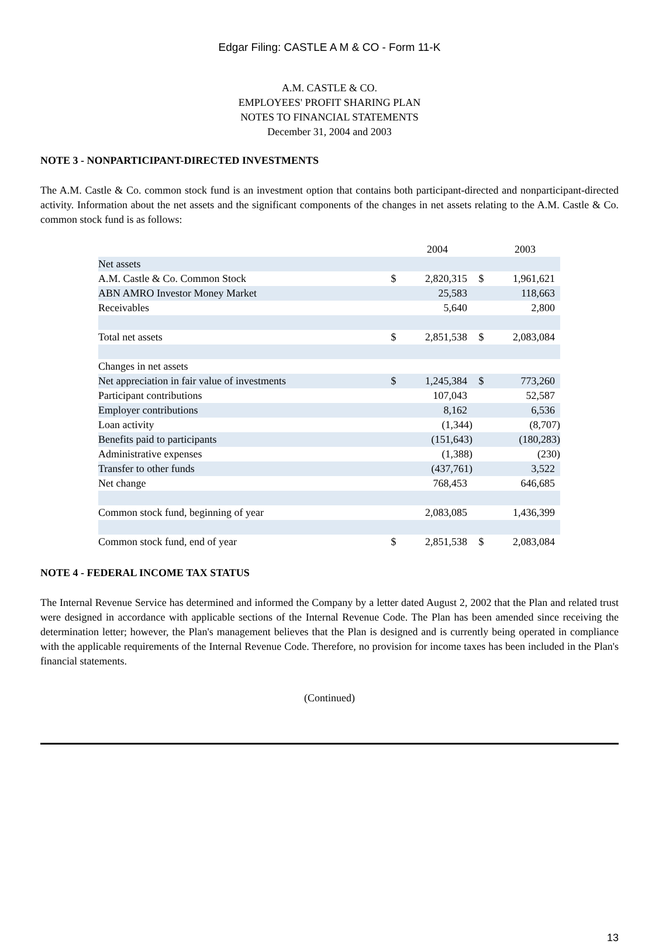Edgar Filing: CASTLE A M & CO - Form 11-K
A.M. CASTLE & CO.
EMPLOYEES' PROFIT SHARING PLAN
NOTES TO FINANCIAL STATEMENTS
December 31, 2004 and 2003
NOTE 3 - NONPARTICIPANT-DIRECTED INVESTMENTS
The A.M. Castle & Co. common stock fund is an investment option that contains both participant-directed and nonparticipant-directed activity. Information about the net assets and the significant components of the changes in net assets relating to the A.M. Castle & Co. common stock fund is as follows:
| | | 2004 | | 2003 |
| --- | --- | --- | --- | --- |
| Net assets | | | | |
| A.M. Castle & Co. Common Stock | $ | 2,820,315 | $ | 1,961,621 |
| ABN AMRO Investor Money Market | | 25,583 | | 118,663 |
| Receivables | | 5,640 | | 2,800 |
| Total net assets | $ | 2,851,538 | $ | 2,083,084 |
| Changes in net assets | | | | |
| Net appreciation in fair value of investments | $ | 1,245,384 | $ | 773,260 |
| Participant contributions | | 107,043 | | 52,587 |
| Employer contributions | | 8,162 | | 6,536 |
| Loan activity | | (1,344) | | (8,707) |
| Benefits paid to participants | | (151,643) | | (180,283) |
| Administrative expenses | | (1,388) | | (230) |
| Transfer to other funds | | (437,761) | | 3,522 |
| Net change | | 768,453 | | 646,685 |
| Common stock fund, beginning of year | | 2,083,085 | | 1,436,399 |
| Common stock fund, end of year | $ | 2,851,538 | $ | 2,083,084 |
NOTE 4 - FEDERAL INCOME TAX STATUS
The Internal Revenue Service has determined and informed the Company by a letter dated August 2, 2002 that the Plan and related trust were designed in accordance with applicable sections of the Internal Revenue Code. The Plan has been amended since receiving the determination letter; however, the Plan's management believes that the Plan is designed and is currently being operated in compliance with the applicable requirements of the Internal Revenue Code. Therefore, no provision for income taxes has been included in the Plan's financial statements.
(Continued)
13